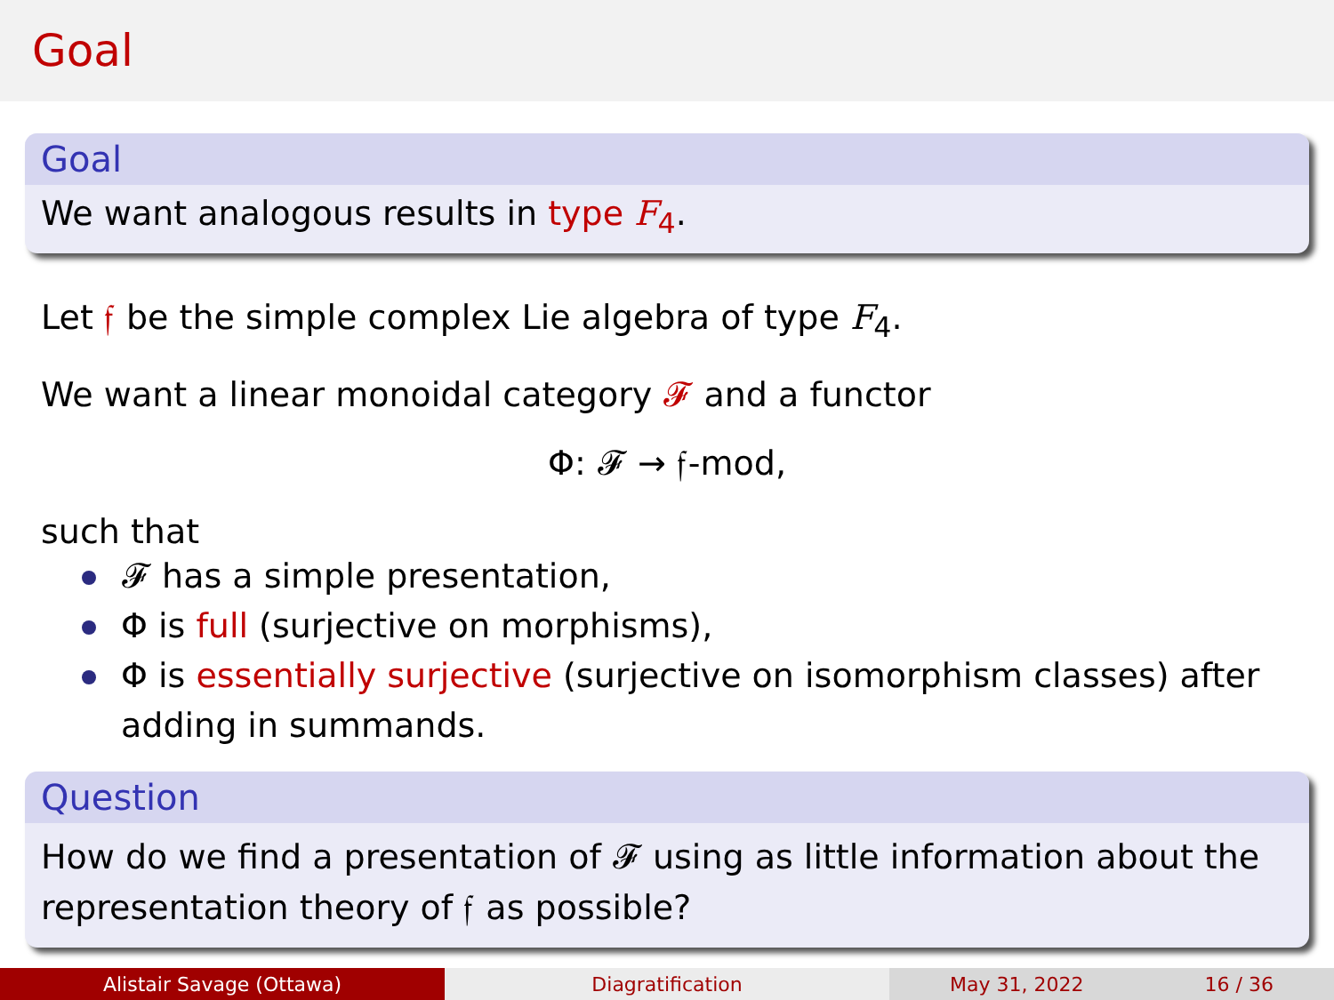Goal
Goal
We want analogous results in type F<sub>4</sub>.
Let 𝔣 be the simple complex Lie algebra of type F<sub>4</sub>.
We want a linear monoidal category 𝓕 and a functor
Φ: 𝓕 → 𝔣-mod,
such that
𝓕 has a simple presentation,
Φ is full (surjective on morphisms),
Φ is essentially surjective (surjective on isomorphism classes) after adding in summands.
Question
How do we find a presentation of 𝓕 using as little information about the representation theory of 𝔣 as possible?
Alistair Savage (Ottawa) Diagratification May 31, 2022 16 / 36